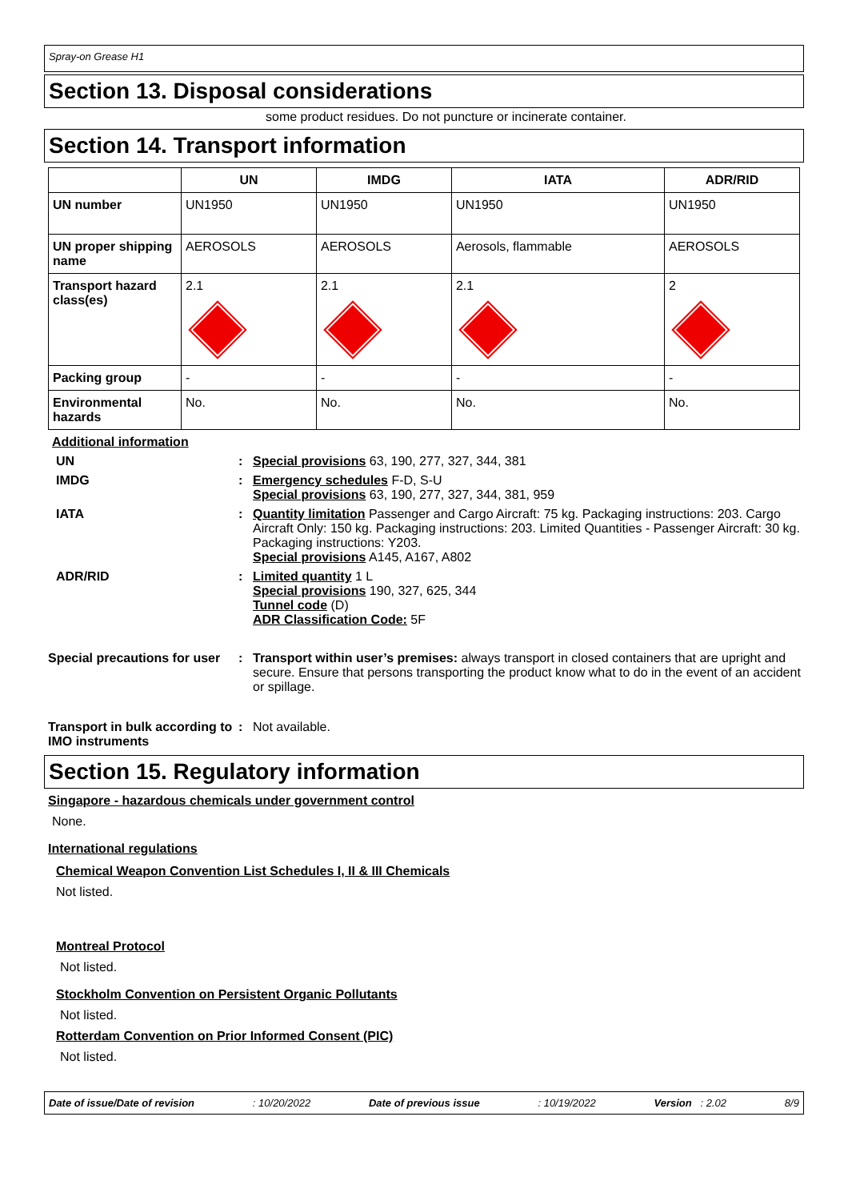Spray-on Grease H1
Section 13. Disposal considerations
some product residues. Do not puncture or incinerate container.
Section 14. Transport information
| | UN | IMDG | IATA | ADR/RID |
| --- | --- | --- | --- | --- |
| UN number | UN1950 | UN1950 | UN1950 | UN1950 |
| UN proper shipping name | AEROSOLS | AEROSOLS | Aerosols, flammable | AEROSOLS |
| Transport hazard class(es) | 2.1 | 2.1 | 2.1 | 2 |
| Packing group | - | - | - | - |
| Environmental hazards | No. | No. | No. | No. |
Additional information
UN : Special provisions 63, 190, 277, 327, 344, 381
IMDG : Emergency schedules F-D, S-U
Special provisions 63, 190, 277, 327, 344, 381, 959
IATA : Quantity limitation Passenger and Cargo Aircraft: 75 kg. Packaging instructions: 203. Cargo Aircraft Only: 150 kg. Packaging instructions: 203. Limited Quantities - Passenger Aircraft: 30 kg. Packaging instructions: Y203.
Special provisions A145, A167, A802
ADR/RID : Limited quantity 1 L
Special provisions 190, 327, 625, 344
Tunnel code (D)
ADR Classification Code: 5F
Special precautions for user
: Transport within user’s premises: always transport in closed containers that are upright and secure. Ensure that persons transporting the product know what to do in the event of an accident or spillage.
Transport in bulk according to IMO instruments
: Not available.
Section 15. Regulatory information
Singapore - hazardous chemicals under government control
None.
International regulations
Chemical Weapon Convention List Schedules I, II & III Chemicals
Not listed.
Montreal Protocol
Not listed.
Stockholm Convention on Persistent Organic Pollutants
Not listed.
Rotterdam Convention on Prior Informed Consent (PIC)
Not listed.
Date of issue/Date of revision: 10/20/2022 Date of previous issue: 10/19/2022 Version : 2.02 8/9